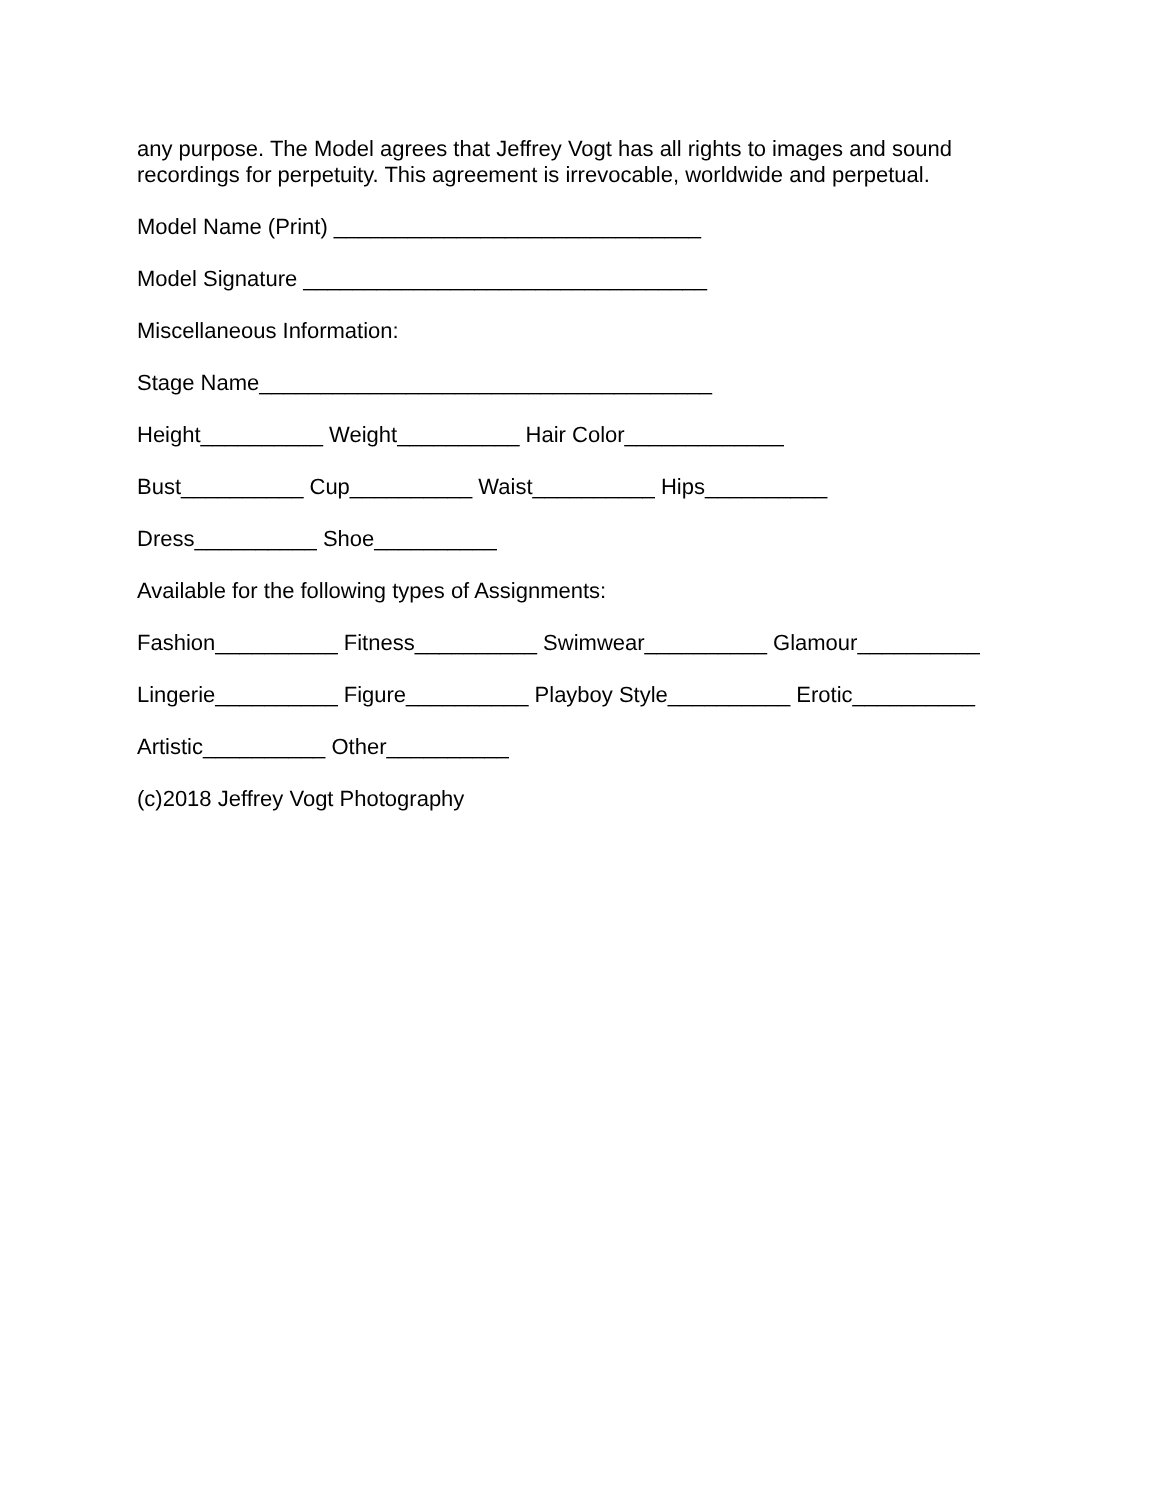any purpose. The Model agrees that Jeffrey Vogt has all rights to images and sound
recordings for perpetuity. This agreement is irrevocable, worldwide and perpetual.
Model Name (Print) ______________________________
Model Signature _________________________________
Miscellaneous Information:
Stage Name_____________________________________
Height__________ Weight__________ Hair Color_____________
Bust__________ Cup__________ Waist__________ Hips__________
Dress__________ Shoe__________
Available for the following types of Assignments:
Fashion__________ Fitness__________ Swimwear__________ Glamour__________
Lingerie__________ Figure__________ Playboy Style__________ Erotic__________
Artistic__________ Other__________
(c)2018 Jeffrey Vogt Photography